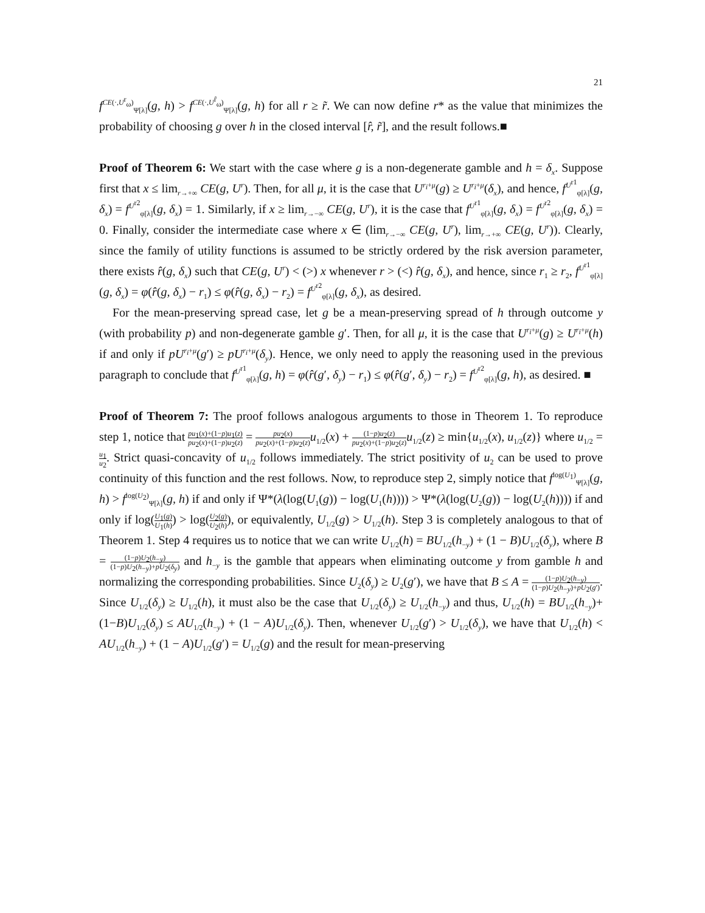21
f<sup>CE(·,U<sup>r</sup><sub>ω</sub>)</sup><sub>Ψ[λ]</sub>(g, h) > f<sup>CE(·,U<sup>r̂</sup><sub>ω</sub>)</sup><sub>Ψ[λ]</sub>(g, h) for all r ≥ r̃. We can now define r* as the value that minimizes the probability of choosing g over h in the closed interval [r̂, r̃], and the result follows.■
Proof of Theorem 6: We start with the case where g is a non-degenerate gamble and h = δ<sub>x</sub>. Suppose first that x ≤ lim<sub>r→+∞</sub> CE(g, U<sup>r</sup>). Then, for all μ, it is the case that U<sup>r<sub>i</sub>+μ</sup>(g) ≥ U<sup>r<sub>i</sub>+μ</sup>(δ<sub>x</sub>), and hence, f<sup>U<sup>r1</sup></sup><sub>φ[λ]</sub>(g, δ<sub>x</sub>) = f<sup>U<sup>r2</sup></sup><sub>φ[λ]</sub>(g, δ<sub>x</sub>) = 1. Similarly, if x ≥ lim<sub>r→−∞</sub> CE(g, U<sup>r</sup>), it is the case that f<sup>U<sup>r1</sup></sup><sub>φ[λ]</sub>(g, δ<sub>x</sub>) = f<sup>U<sup>r2</sup></sup><sub>φ[λ]</sub>(g, δ<sub>x</sub>) = 0. Finally, consider the intermediate case where x ∈ (lim<sub>r→−∞</sub> CE(g, U<sup>r</sup>), lim<sub>r→+∞</sub> CE(g, U<sup>r</sup>)). Clearly, since the family of utility functions is assumed to be strictly ordered by the risk aversion parameter, there exists r̂(g, δ<sub>x</sub>) such that CE(g, U<sup>r</sup>) < (>) x whenever r > (<) r̂(g, δ<sub>x</sub>), and hence, since r<sub>1</sub> ≥ r<sub>2</sub>, f<sup>U<sup>r1</sup></sup><sub>φ[λ]</sub>(g, δ<sub>x</sub>) = φ(r̂(g, δ<sub>x</sub>) − r<sub>1</sub>) ≤ φ(r̂(g, δ<sub>x</sub>) − r<sub>2</sub>) = f<sup>U<sup>r2</sup></sup><sub>φ[λ]</sub>(g, δ<sub>x</sub>), as desired.
For the mean-preserving spread case, let g be a mean-preserving spread of h through outcome y (with probability p) and non-degenerate gamble g′. Then, for all μ, it is the case that U<sup>r<sub>i</sub>+μ</sup>(g) ≥ U<sup>r<sub>i</sub>+μ</sup>(h) if and only if pU<sup>r<sub>i</sub>+μ</sup>(g′) ≥ pU<sup>r<sub>i</sub>+μ</sup>(δ<sub>y</sub>). Hence, we only need to apply the reasoning used in the previous paragraph to conclude that f<sup>U<sup>r1</sup></sup><sub>φ[λ]</sub>(g, h) = φ(r̂(g′, δ<sub>y</sub>) − r<sub>1</sub>) ≤ φ(r̂(g′, δ<sub>y</sub>) − r<sub>2</sub>) = f<sup>U<sup>r2</sup></sup><sub>φ[λ]</sub>(g, h), as desired. ■
Proof of Theorem 7: The proof follows analogous arguments to those in Theorem 1. To reproduce step 1, notice that pu<sub>1</sub>(x)+(1−p)u<sub>1</sub>(z) pu<sub>2</sub>(x)+(1−p)u<sub>2</sub>(z) = pu<sub>2</sub>(x) pu<sub>2</sub>(x)+(1−p)u<sub>2</sub>(z) u<sub>1/2</sub>(x) + (1−p)u<sub>2</sub>(z) pu<sub>2</sub>(x)+(1−p)u<sub>2</sub>(z) u<sub>1/2</sub>(z) ≥ min{u<sub>1/2</sub>(x), u<sub>1/2</sub>(z)} where u<sub>1/2</sub> = u<sub>1</sub> u<sub>2</sub>. Strict quasi-concavity of u<sub>1/2</sub> follows immediately. The strict positivity of u<sub>2</sub> can be used to prove continuity of this function and the rest follows. Now, to reproduce step 2, simply notice that f<sup>log(U<sub>1</sub>)</sup><sub>Ψ[λ]</sub>(g, h) > f<sup>log(U<sub>2</sub>)</sup><sub>Ψ[λ]</sub>(g, h) if and only if Ψ*(λ(log(U<sub>1</sub>(g)) − log(U<sub>1</sub>(h)))) > Ψ*(λ(log(U<sub>2</sub>(g)) − log(U<sub>2</sub>(h)))) if and only if log(U<sub>1</sub>(g) U<sub>1</sub>(h)) > log(U<sub>2</sub>(g) U<sub>2</sub>(h)), or equivalently, U<sub>1/2</sub>(g) > U<sub>1/2</sub>(h). Step 3 is completely analogous to that of Theorem 1. Step 4 requires us to notice that we can write U<sub>1/2</sub>(h) = BU<sub>1/2</sub>(h<sub>−y</sub>) + (1 − B)U<sub>1/2</sub>(δ<sub>y</sub>), where B = (1−p)U<sub>2</sub>(h<sub>−y</sub>) (1−p)U<sub>2</sub>(h<sub>−y</sub>)+pU<sub>2</sub>(δ<sub>y</sub>) and h<sub>−y</sub> is the gamble that appears when eliminating outcome y from gamble h and normalizing the corresponding probabilities. Since U<sub>2</sub>(δ<sub>y</sub>) ≥ U<sub>2</sub>(g′), we have that B ≤ A = (1−p)U<sub>2</sub>(h<sub>−y</sub>) (1−p)U<sub>2</sub>(h<sub>−y</sub>)+pU<sub>2</sub>(g′). Since U<sub>1/2</sub>(δ<sub>y</sub>) ≥ U<sub>1/2</sub>(h), it must also be the case that U<sub>1/2</sub>(δ<sub>y</sub>) ≥ U<sub>1/2</sub>(h<sub>−y</sub>) and thus, U<sub>1/2</sub>(h) = BU<sub>1/2</sub>(h<sub>−y</sub>)+(1−B)U<sub>1/2</sub>(δ<sub>y</sub>) ≤ AU<sub>1/2</sub>(h<sub>−y</sub>) + (1 − A)U<sub>1/2</sub>(δ<sub>y</sub>). Then, whenever U<sub>1/2</sub>(g′) > U<sub>1/2</sub>(δ<sub>y</sub>), we have that U<sub>1/2</sub>(h) < AU<sub>1/2</sub>(h<sub>−y</sub>) + (1 − A)U<sub>1/2</sub>(g′) = U<sub>1/2</sub>(g) and the result for mean-preserving